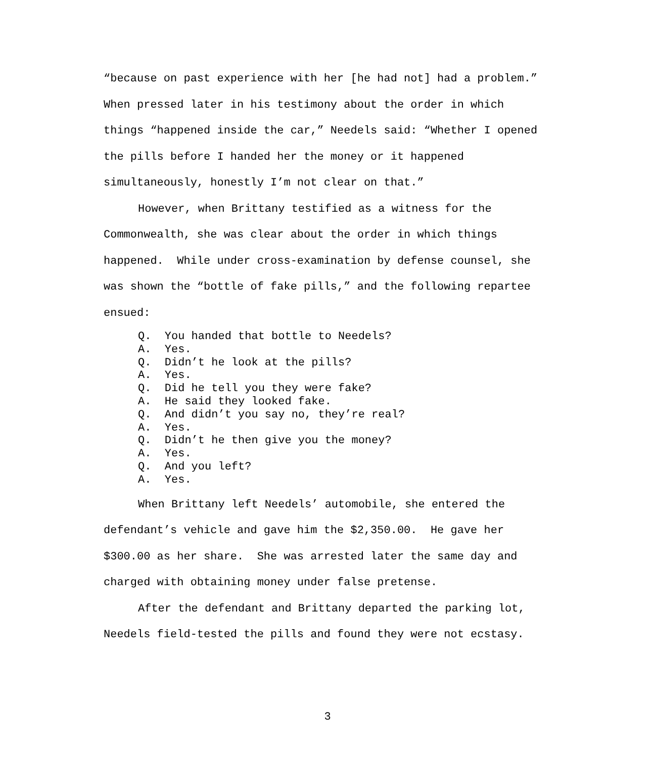“because on past experience with her [he had not] had a problem.” When pressed later in his testimony about the order in which things “happened inside the car,” Needels said: “Whether I opened the pills before I handed her the money or it happened simultaneously, honestly I’m not clear on that.”
However, when Brittany testified as a witness for the Commonwealth, she was clear about the order in which things happened. While under cross-examination by defense counsel, she was shown the “bottle of fake pills,” and the following repartee ensued:
Q. You handed that bottle to Needels?
A. Yes.
Q. Didn’t he look at the pills?
A. Yes.
Q. Did he tell you they were fake?
A. He said they looked fake.
Q. And didn’t you say no, they’re real?
A. Yes.
Q. Didn’t he then give you the money?
A. Yes.
Q. And you left?
A. Yes.
When Brittany left Needels’ automobile, she entered the defendant’s vehicle and gave him the $2,350.00. He gave her $300.00 as her share. She was arrested later the same day and charged with obtaining money under false pretense.
After the defendant and Brittany departed the parking lot, Needels field-tested the pills and found they were not ecstasy.
3